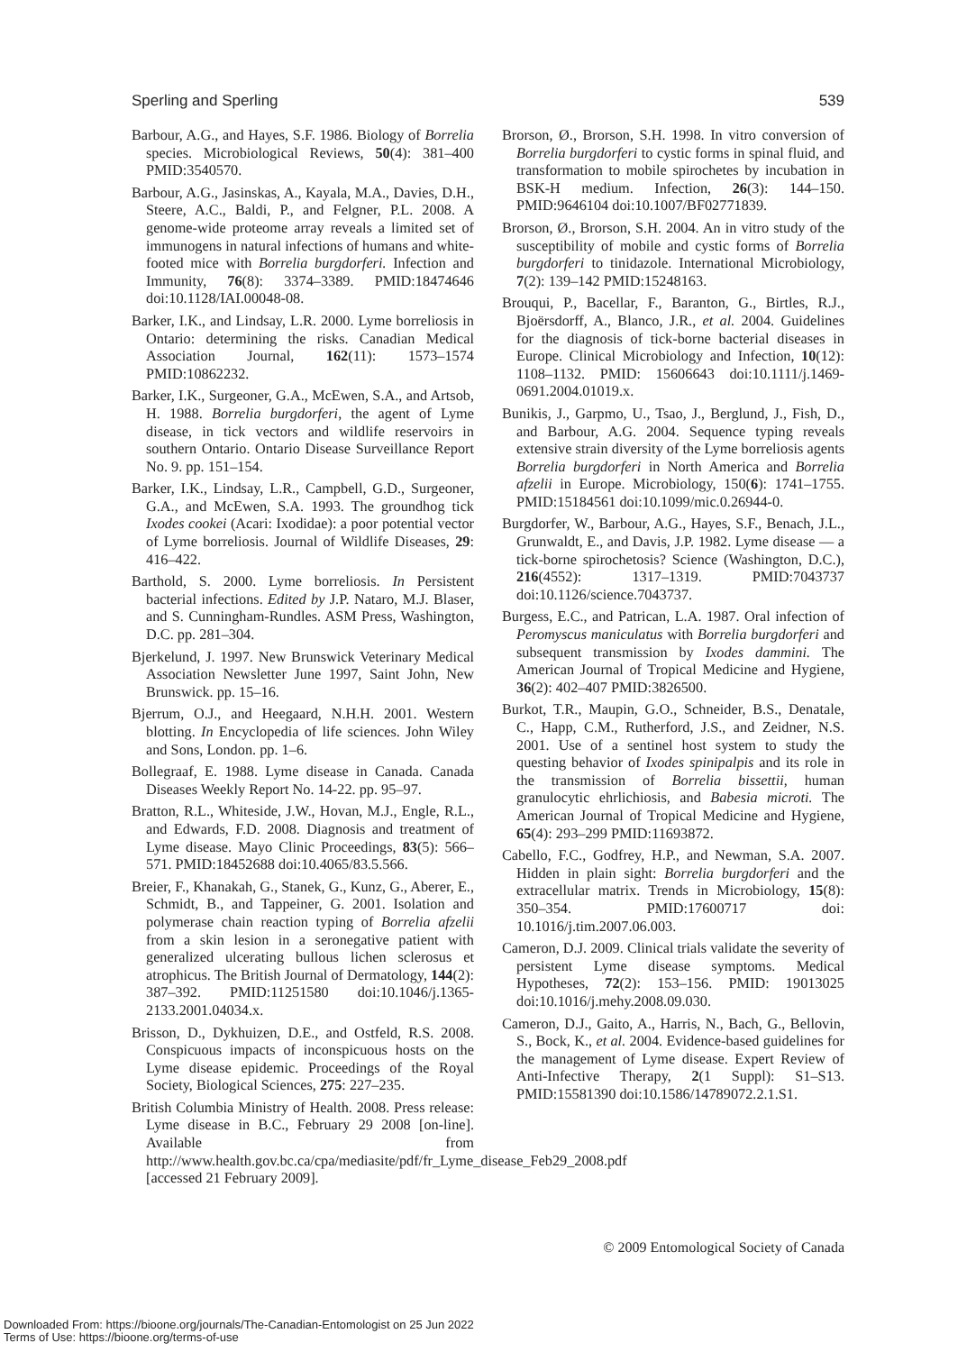Sperling and Sperling 539
Barbour, A.G., and Hayes, S.F. 1986. Biology of Borrelia species. Microbiological Reviews, 50(4): 381–400 PMID:3540570.
Barbour, A.G., Jasinskas, A., Kayala, M.A., Davies, D.H., Steere, A.C., Baldi, P., and Felgner, P.L. 2008. A genome-wide proteome array reveals a limited set of immunogens in natural infections of humans and white-footed mice with Borrelia burgdorferi. Infection and Immunity, 76(8): 3374–3389. PMID:18474646 doi:10.1128/IAI.00048-08.
Barker, I.K., and Lindsay, L.R. 2000. Lyme borreliosis in Ontario: determining the risks. Canadian Medical Association Journal, 162(11): 1573–1574 PMID:10862232.
Barker, I.K., Surgeoner, G.A., McEwen, S.A., and Artsob, H. 1988. Borrelia burgdorferi, the agent of Lyme disease, in tick vectors and wildlife reservoirs in southern Ontario. Ontario Disease Surveillance Report No. 9. pp. 151–154.
Barker, I.K., Lindsay, L.R., Campbell, G.D., Surgeoner, G.A., and McEwen, S.A. 1993. The groundhog tick Ixodes cookei (Acari: Ixodidae): a poor potential vector of Lyme borreliosis. Journal of Wildlife Diseases, 29: 416–422.
Barthold, S. 2000. Lyme borreliosis. In Persistent bacterial infections. Edited by J.P. Nataro, M.J. Blaser, and S. Cunningham-Rundles. ASM Press, Washington, D.C. pp. 281–304.
Bjerkelund, J. 1997. New Brunswick Veterinary Medical Association Newsletter June 1997, Saint John, New Brunswick. pp. 15–16.
Bjerrum, O.J., and Heegaard, N.H.H. 2001. Western blotting. In Encyclopedia of life sciences. John Wiley and Sons, London. pp. 1–6.
Bollegraaf, E. 1988. Lyme disease in Canada. Canada Diseases Weekly Report No. 14-22. pp. 95–97.
Bratton, R.L., Whiteside, J.W., Hovan, M.J., Engle, R.L., and Edwards, F.D. 2008. Diagnosis and treatment of Lyme disease. Mayo Clinic Proceedings, 83(5): 566–571. PMID:18452688 doi:10.4065/83.5.566.
Breier, F., Khanakah, G., Stanek, G., Kunz, G., Aberer, E., Schmidt, B., and Tappeiner, G. 2001. Isolation and polymerase chain reaction typing of Borrelia afzelii from a skin lesion in a seronegative patient with generalized ulcerating bullous lichen sclerosus et atrophicus. The British Journal of Dermatology, 144(2): 387–392. PMID:11251580 doi:10.1046/j.1365-2133.2001.04034.x.
Brisson, D., Dykhuizen, D.E., and Ostfeld, R.S. 2008. Conspicuous impacts of inconspicuous hosts on the Lyme disease epidemic. Proceedings of the Royal Society, Biological Sciences, 275: 227–235.
British Columbia Ministry of Health. 2008. Press release: Lyme disease in B.C., February 29 2008 [on-line]. Available from http://www.health.gov.bc.ca/cpa/mediasite/pdf/fr_Lyme_disease_Feb29_2008.pdf [accessed 21 February 2009].
Brorson, Ø., Brorson, S.H. 1998. In vitro conversion of Borrelia burgdorferi to cystic forms in spinal fluid, and transformation to mobile spirochetes by incubation in BSK-H medium. Infection, 26(3): 144–150. PMID:9646104 doi:10.1007/BF02771839.
Brorson, Ø., Brorson, S.H. 2004. An in vitro study of the susceptibility of mobile and cystic forms of Borrelia burgdorferi to tinidazole. International Microbiology, 7(2): 139–142 PMID:15248163.
Brouqui, P., Bacellar, F., Baranton, G., Birtles, R.J., Bjoërsdorff, A., Blanco, J.R., et al. 2004. Guidelines for the diagnosis of tick-borne bacterial diseases in Europe. Clinical Microbiology and Infection, 10(12): 1108–1132. PMID: 15606643 doi:10.1111/j.1469-0691.2004.01019.x.
Bunikis, J., Garpmo, U., Tsao, J., Berglund, J., Fish, D., and Barbour, A.G. 2004. Sequence typing reveals extensive strain diversity of the Lyme borreliosis agents Borrelia burgdorferi in North America and Borrelia afzelii in Europe. Microbiology, 150(6): 1741–1755. PMID:15184561 doi:10.1099/mic.0.26944-0.
Burgdorfer, W., Barbour, A.G., Hayes, S.F., Benach, J.L., Grunwaldt, E., and Davis, J.P. 1982. Lyme disease — a tick-borne spirochetosis? Science (Washington, D.C.), 216(4552): 1317–1319. PMID:7043737 doi:10.1126/science.7043737.
Burgess, E.C., and Patrican, L.A. 1987. Oral infection of Peromyscus maniculatus with Borrelia burgdorferi and subsequent transmission by Ixodes dammini. The American Journal of Tropical Medicine and Hygiene, 36(2): 402–407 PMID:3826500.
Burkot, T.R., Maupin, G.O., Schneider, B.S., Denatale, C., Happ, C.M., Rutherford, J.S., and Zeidner, N.S. 2001. Use of a sentinel host system to study the questing behavior of Ixodes spinipalpis and its role in the transmission of Borrelia bissettii, human granulocytic ehrlichiosis, and Babesia microti. The American Journal of Tropical Medicine and Hygiene, 65(4): 293–299 PMID:11693872.
Cabello, F.C., Godfrey, H.P., and Newman, S.A. 2007. Hidden in plain sight: Borrelia burgdorferi and the extracellular matrix. Trends in Microbiology, 15(8): 350–354. PMID:17600717 doi: 10.1016/j.tim.2007.06.003.
Cameron, D.J. 2009. Clinical trials validate the severity of persistent Lyme disease symptoms. Medical Hypotheses, 72(2): 153–156. PMID: 19013025 doi:10.1016/j.mehy.2008.09.030.
Cameron, D.J., Gaito, A., Harris, N., Bach, G., Bellovin, S., Bock, K., et al. 2004. Evidence-based guidelines for the management of Lyme disease. Expert Review of Anti-Infective Therapy, 2(1 Suppl): S1–S13. PMID:15581390 doi:10.1586/14789072.2.1.S1.
© 2009 Entomological Society of Canada
Downloaded From: https://bioone.org/journals/The-Canadian-Entomologist on 25 Jun 2022
Terms of Use: https://bioone.org/terms-of-use